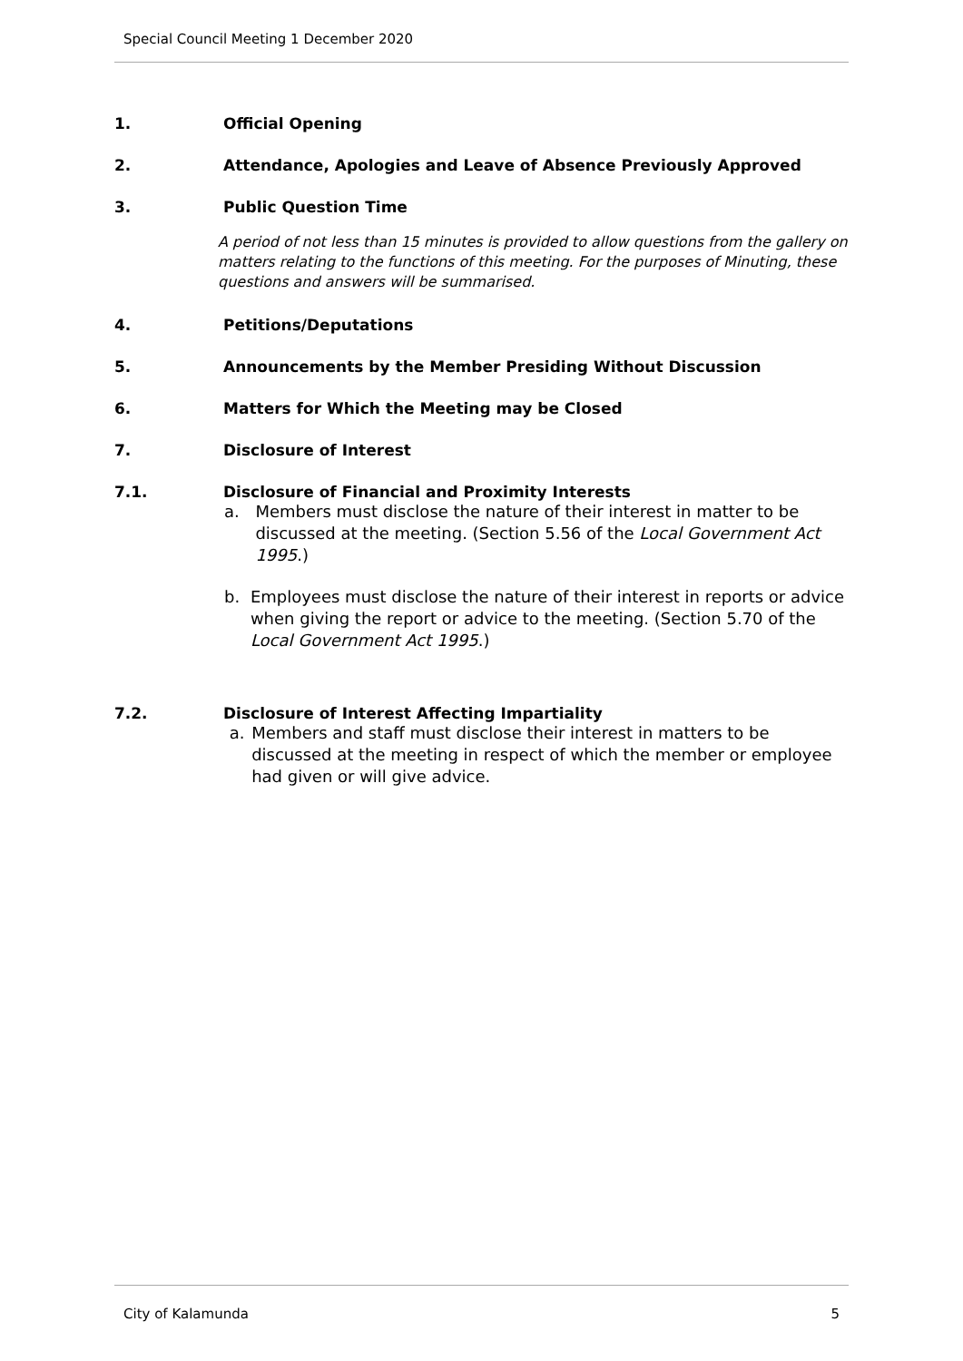Special Council Meeting 1 December 2020
1. Official Opening
2. Attendance, Apologies and Leave of Absence Previously Approved
3. Public Question Time
A period of not less than 15 minutes is provided to allow questions from the gallery on matters relating to the functions of this meeting. For the purposes of Minuting, these questions and answers will be summarised.
4. Petitions/Deputations
5. Announcements by the Member Presiding Without Discussion
6. Matters for Which the Meeting may be Closed
7. Disclosure of Interest
7.1. Disclosure of Financial and Proximity Interests
a. Members must disclose the nature of their interest in matter to be discussed at the meeting. (Section 5.56 of the Local Government Act 1995.)
b. Employees must disclose the nature of their interest in reports or advice when giving the report or advice to the meeting. (Section 5.70 of the Local Government Act 1995.)
7.2. Disclosure of Interest Affecting Impartiality
a. Members and staff must disclose their interest in matters to be discussed at the meeting in respect of which the member or employee had given or will give advice.
City of Kalamunda 5